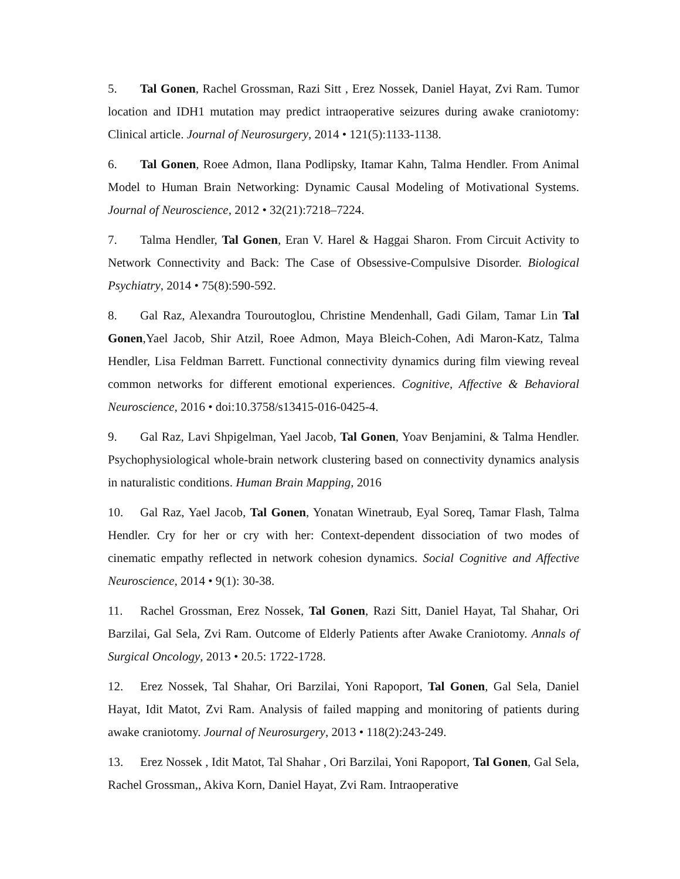5. Tal Gonen, Rachel Grossman, Razi Sitt , Erez Nossek, Daniel Hayat, Zvi Ram. Tumor location and IDH1 mutation may predict intraoperative seizures during awake craniotomy: Clinical article. Journal of Neurosurgery, 2014 • 121(5):1133-1138.
6. Tal Gonen, Roee Admon, Ilana Podlipsky, Itamar Kahn, Talma Hendler. From Animal Model to Human Brain Networking: Dynamic Causal Modeling of Motivational Systems. Journal of Neuroscience, 2012 • 32(21):7218–7224.
7. Talma Hendler, Tal Gonen, Eran V. Harel & Haggai Sharon. From Circuit Activity to Network Connectivity and Back: The Case of Obsessive-Compulsive Disorder. Biological Psychiatry, 2014 • 75(8):590-592.
8. Gal Raz, Alexandra Touroutoglou, Christine Mendenhall, Gadi Gilam, Tamar Lin Tal Gonen,Yael Jacob, Shir Atzil, Roee Admon, Maya Bleich-Cohen, Adi Maron-Katz, Talma Hendler, Lisa Feldman Barrett. Functional connectivity dynamics during film viewing reveal common networks for different emotional experiences. Cognitive, Affective & Behavioral Neuroscience, 2016 • doi:10.3758/s13415-016-0425-4.
9. Gal Raz, Lavi Shpigelman, Yael Jacob, Tal Gonen, Yoav Benjamini, & Talma Hendler. Psychophysiological whole-brain network clustering based on connectivity dynamics analysis in naturalistic conditions. Human Brain Mapping, 2016
10. Gal Raz, Yael Jacob, Tal Gonen, Yonatan Winetraub, Eyal Soreq, Tamar Flash, Talma Hendler. Cry for her or cry with her: Context-dependent dissociation of two modes of cinematic empathy reflected in network cohesion dynamics. Social Cognitive and Affective Neuroscience, 2014 • 9(1): 30-38.
11. Rachel Grossman, Erez Nossek, Tal Gonen, Razi Sitt, Daniel Hayat, Tal Shahar, Ori Barzilai, Gal Sela, Zvi Ram. Outcome of Elderly Patients after Awake Craniotomy. Annals of Surgical Oncology, 2013 • 20.5: 1722-1728.
12. Erez Nossek, Tal Shahar, Ori Barzilai, Yoni Rapoport, Tal Gonen, Gal Sela, Daniel Hayat, Idit Matot, Zvi Ram. Analysis of failed mapping and monitoring of patients during awake craniotomy. Journal of Neurosurgery, 2013 • 118(2):243-249.
13. Erez Nossek , Idit Matot, Tal Shahar , Ori Barzilai, Yoni Rapoport, Tal Gonen, Gal Sela, Rachel Grossman,, Akiva Korn, Daniel Hayat, Zvi Ram. Intraoperative